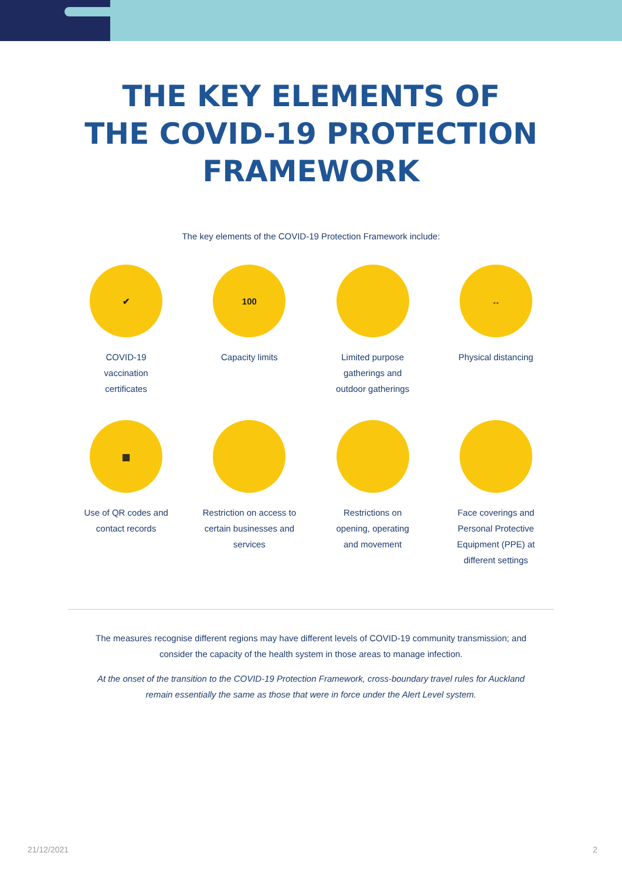THE KEY ELEMENTS OF
THE COVID-19 PROTECTION
FRAMEWORK
The key elements of the COVID-19 Protection Framework include:
✔
COVID-19
vaccination
certificates
100
Capacity limits
Limited purpose
gatherings and
outdoor gatherings
↔
Physical distancing
▦
Use of QR codes and
contact records
Restriction on access to
certain businesses and
services
Restrictions on
opening, operating
and movement
Face coverings and
Personal Protective
Equipment (PPE) at
different settings
The measures recognise different regions may have different levels of COVID-19 community transmission; and consider the capacity of the health system in those areas to manage infection.
At the onset of the transition to the COVID-19 Protection Framework, cross-boundary travel rules for Auckland remain essentially the same as those that were in force under the Alert Level system.
21/12/2021 2